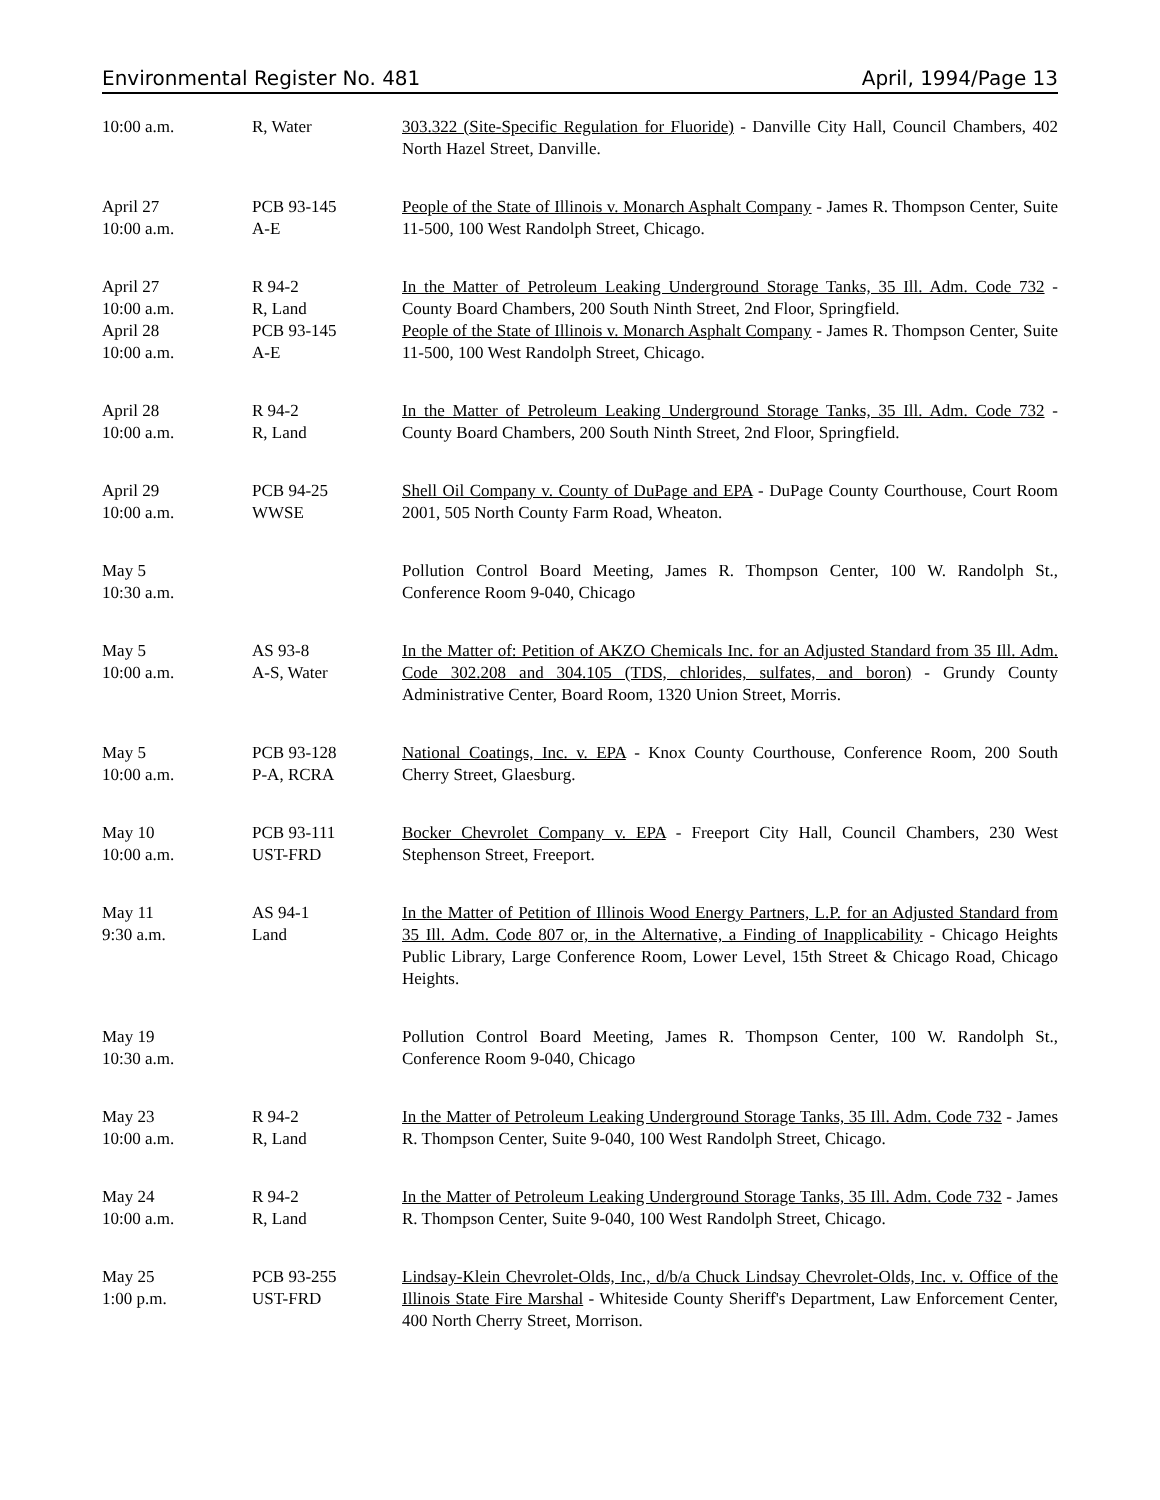Environmental Register No. 481 April, 1994/Page 13
| 10:00 a.m. | R, Water | 303.322 (Site-Specific Regulation for Fluoride) - Danville City Hall, Council Chambers, 402 North Hazel Street, Danville. |
| April 27 10:00 a.m. | PCB 93-145 A-E | People of the State of Illinois v. Monarch Asphalt Company - James R. Thompson Center, Suite 11-500, 100 West Randolph Street, Chicago. |
| April 27 10:00 a.m. | R 94-2 R, Land | In the Matter of Petroleum Leaking Underground Storage Tanks, 35 Ill. Adm. Code 732 - County Board Chambers, 200 South Ninth Street, 2nd Floor, Springfield. |
| April 28 10:00 a.m. | PCB 93-145 A-E | People of the State of Illinois v. Monarch Asphalt Company - James R. Thompson Center, Suite 11-500, 100 West Randolph Street, Chicago. |
| April 28 10:00 a.m. | R 94-2 R, Land | In the Matter of Petroleum Leaking Underground Storage Tanks, 35 Ill. Adm. Code 732 - County Board Chambers, 200 South Ninth Street, 2nd Floor, Springfield. |
| April 29 10:00 a.m. | PCB 94-25 WWSE | Shell Oil Company v. County of DuPage and EPA - DuPage County Courthouse, Court Room 2001, 505 North County Farm Road, Wheaton. |
| May 5 10:30 a.m. | | Pollution Control Board Meeting, James R. Thompson Center, 100 W. Randolph St., Conference Room 9-040, Chicago |
| May 5 10:00 a.m. | AS 93-8 A-S, Water | In the Matter of: Petition of AKZO Chemicals Inc. for an Adjusted Standard from 35 Ill. Adm. Code 302.208 and 304.105 (TDS, chlorides, sulfates, and boron) - Grundy County Administrative Center, Board Room, 1320 Union Street, Morris. |
| May 5 10:00 a.m. | PCB 93-128 P-A, RCRA | National Coatings, Inc. v. EPA - Knox County Courthouse, Conference Room, 200 South Cherry Street, Glaesburg. |
| May 10 10:00 a.m. | PCB 93-111 UST-FRD | Bocker Chevrolet Company v. EPA - Freeport City Hall, Council Chambers, 230 West Stephenson Street, Freeport. |
| May 11 9:30 a.m. | AS 94-1 Land | In the Matter of Petition of Illinois Wood Energy Partners, L.P. for an Adjusted Standard from 35 Ill. Adm. Code 807 or, in the Alternative, a Finding of Inapplicability - Chicago Heights Public Library, Large Conference Room, Lower Level, 15th Street & Chicago Road, Chicago Heights. |
| May 19 10:30 a.m. | | Pollution Control Board Meeting, James R. Thompson Center, 100 W. Randolph St., Conference Room 9-040, Chicago |
| May 23 10:00 a.m. | R 94-2 R, Land | In the Matter of Petroleum Leaking Underground Storage Tanks, 35 Ill. Adm. Code 732 - James R. Thompson Center, Suite 9-040, 100 West Randolph Street, Chicago. |
| May 24 10:00 a.m. | R 94-2 R, Land | In the Matter of Petroleum Leaking Underground Storage Tanks, 35 Ill. Adm. Code 732 - James R. Thompson Center, Suite 9-040, 100 West Randolph Street, Chicago. |
| May 25 1:00 p.m. | PCB 93-255 UST-FRD | Lindsay-Klein Chevrolet-Olds, Inc., d/b/a Chuck Lindsay Chevrolet-Olds, Inc. v. Office of the Illinois State Fire Marshal - Whiteside County Sheriff's Department, Law Enforcement Center, 400 North Cherry Street, Morrison. |